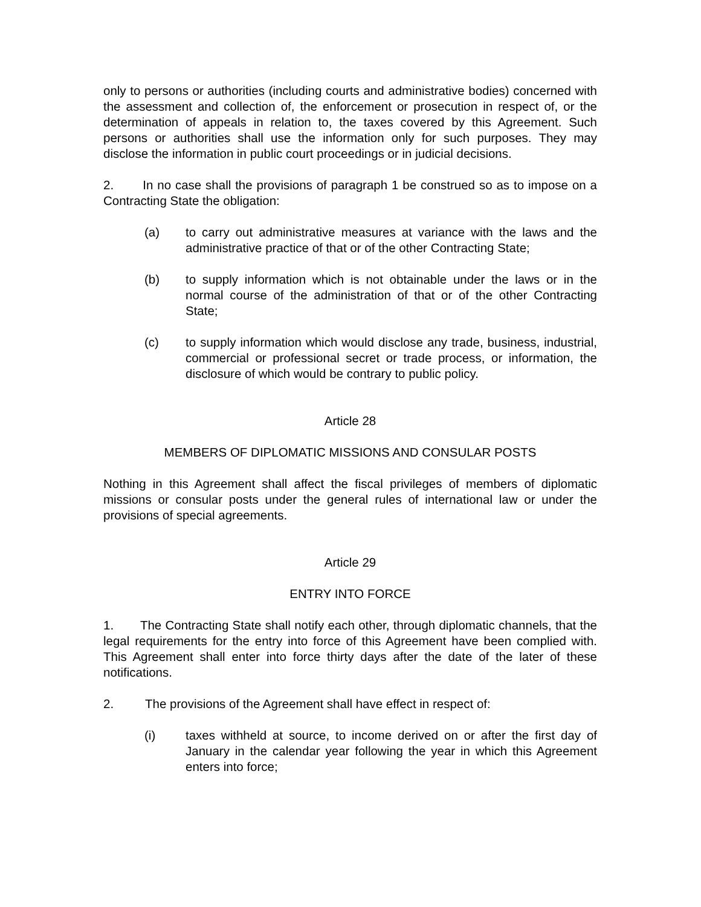only to persons or authorities (including courts and administrative bodies) concerned with the assessment and collection of, the enforcement or prosecution in respect of, or the determination of appeals in relation to, the taxes covered by this Agreement. Such persons or authorities shall use the information only for such purposes. They may disclose the information in public court proceedings or in judicial decisions.
2. In no case shall the provisions of paragraph 1 be construed so as to impose on a Contracting State the obligation:
(a) to carry out administrative measures at variance with the laws and the administrative practice of that or of the other Contracting State;
(b) to supply information which is not obtainable under the laws or in the normal course of the administration of that or of the other Contracting State;
(c) to supply information which would disclose any trade, business, industrial, commercial or professional secret or trade process, or information, the disclosure of which would be contrary to public policy.
Article 28
MEMBERS OF DIPLOMATIC MISSIONS AND CONSULAR POSTS
Nothing in this Agreement shall affect the fiscal privileges of members of diplomatic missions or consular posts under the general rules of international law or under the provisions of special agreements.
Article 29
ENTRY INTO FORCE
1. The Contracting State shall notify each other, through diplomatic channels, that the legal requirements for the entry into force of this Agreement have been complied with. This Agreement shall enter into force thirty days after the date of the later of these notifications.
2. The provisions of the Agreement shall have effect in respect of:
(i) taxes withheld at source, to income derived on or after the first day of January in the calendar year following the year in which this Agreement enters into force;